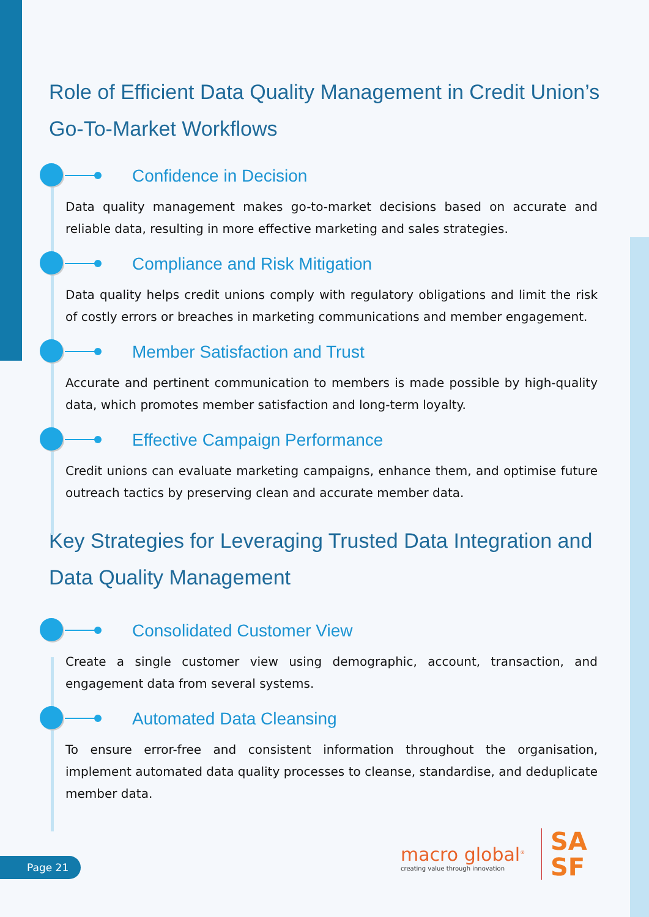Role of Efficient Data Quality Management in Credit Union’s Go-To-Market Workflows
Confidence in Decision
Data quality management makes go-to-market decisions based on accurate and reliable data, resulting in more effective marketing and sales strategies.
Compliance and Risk Mitigation
Data quality helps credit unions comply with regulatory obligations and limit the risk of costly errors or breaches in marketing communications and member engagement.
Member Satisfaction and Trust
Accurate and pertinent communication to members is made possible by high-quality data, which promotes member satisfaction and long-term loyalty.
Effective Campaign Performance
Credit unions can evaluate marketing campaigns, enhance them, and optimise future outreach tactics by preserving clean and accurate member data.
Key Strategies for Leveraging Trusted Data Integration and Data Quality Management
Consolidated Customer View
Create a single customer view using demographic, account, transaction, and engagement data from several systems.
Automated Data Cleansing
To ensure error-free and consistent information throughout the organisation, implement automated data quality processes to cleanse, standardise, and deduplicate member data.
Page 21
macro global<sup>®</sup>
creating value through innovation
SA
SF